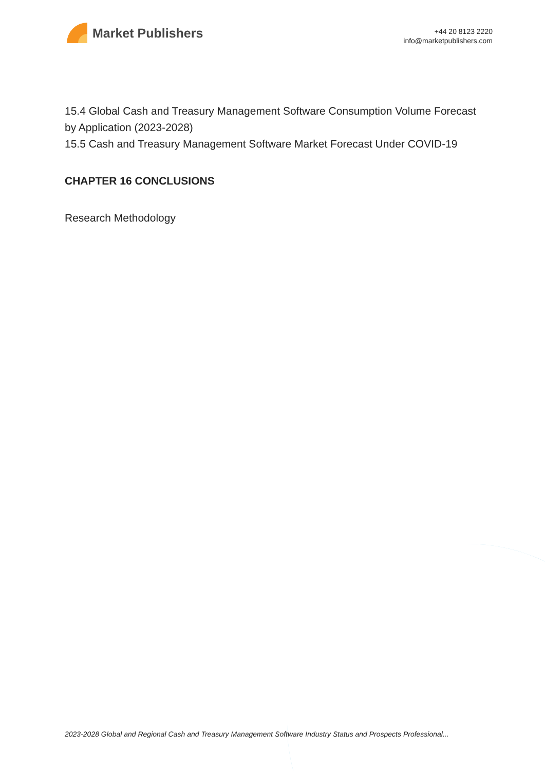Market Publishers
+44 20 8123 2220
info@marketpublishers.com
15.4 Global Cash and Treasury Management Software Consumption Volume Forecast by Application (2023-2028)
15.5 Cash and Treasury Management Software Market Forecast Under COVID-19
CHAPTER 16 CONCLUSIONS
Research Methodology
2023-2028 Global and Regional Cash and Treasury Management Software Industry Status and Prospects Professional...